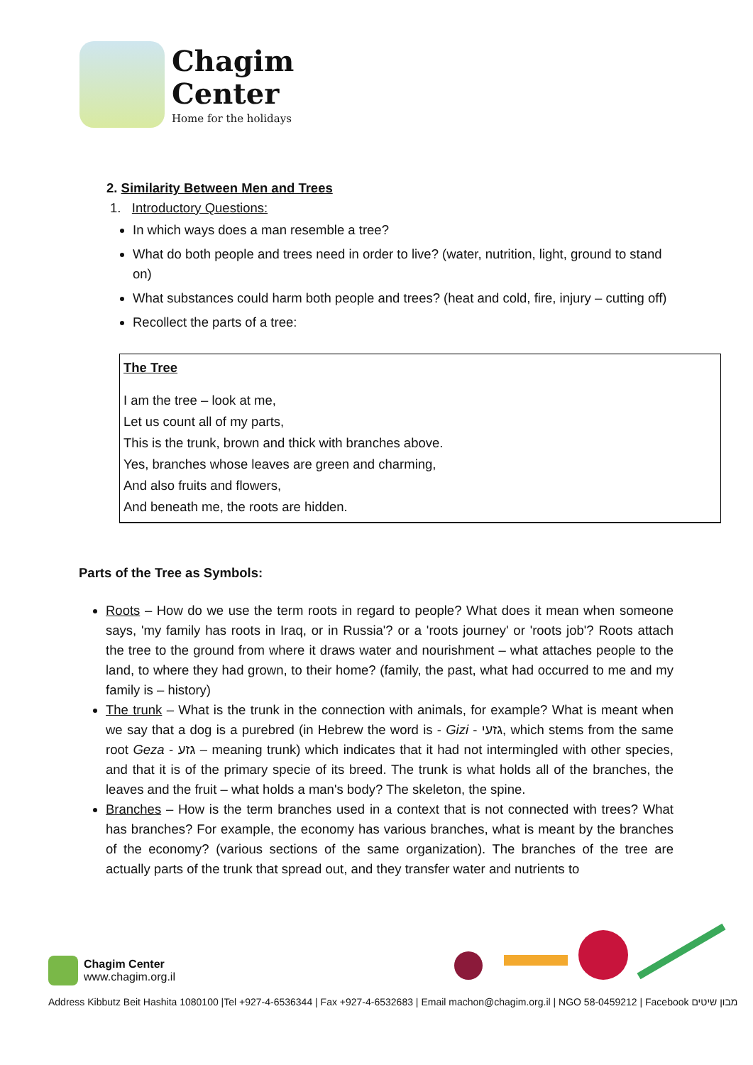Chagim
Center
Home for the holidays
2. Similarity Between Men and Trees
1. Introductory Questions:
In which ways does a man resemble a tree?
What do both people and trees need in order to live? (water, nutrition, light, ground to stand on)
What substances could harm both people and trees? (heat and cold, fire, injury – cutting off)
Recollect the parts of a tree:
The Tree
I am the tree – look at me,
Let us count all of my parts,
This is the trunk, brown and thick with branches above.
Yes, branches whose leaves are green and charming,
And also fruits and flowers,
And beneath me, the roots are hidden.
Parts of the Tree as Symbols:
Roots – How do we use the term roots in regard to people? What does it mean when someone says, 'my family has roots in Iraq, or in Russia'? or a 'roots journey' or 'roots job'? Roots attach the tree to the ground from where it draws water and nourishment – what attaches people to the land, to where they had grown, to their home? (family, the past, what had occurred to me and my family is – history)
The trunk – What is the trunk in the connection with animals, for example? What is meant when we say that a dog is a purebred (in Hebrew the word is - Gizi - גזעי, which stems from the same root Geza - גזע – meaning trunk) which indicates that it had not intermingled with other species, and that it is of the primary specie of its breed. The trunk is what holds all of the branches, the leaves and the fruit – what holds a man's body? The skeleton, the spine.
Branches – How is the term branches used in a context that is not connected with trees? What has branches? For example, the economy has various branches, what is meant by the branches of the economy? (various sections of the same organization). The branches of the tree are actually parts of the trunk that spread out, and they transfer water and nutrients to
Chagim Center
www.chagim.org.il
Address Kibbutz Beit Hashita 1080100 |Tel +927-4-6536344 | Fax +927-4-6532683 | Email machon@chagim.org.il | NGO 58-0459212 | Facebook מבון שיטים